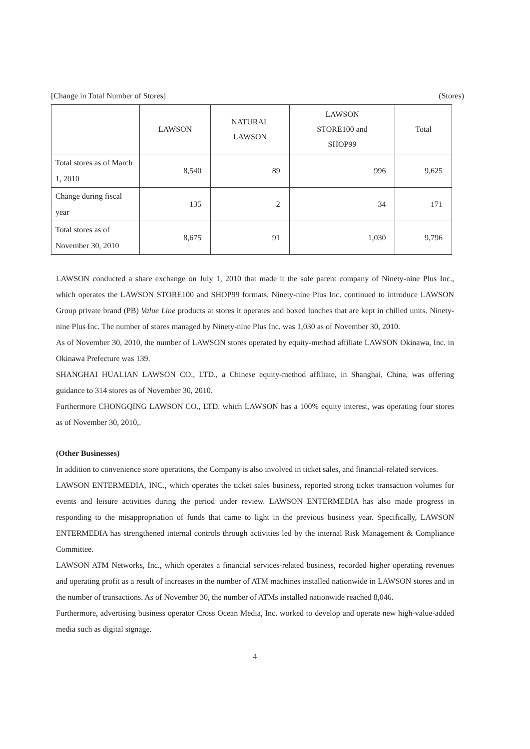[Change in Total Number of Stores] (Stores)
| | LAWSON | NATURAL LAWSON | LAWSON STORE100 and SHOP99 | Total |
| --- | --- | --- | --- | --- |
| Total stores as of March 1, 2010 | 8,540 | 89 | 996 | 9,625 |
| Change during fiscal year | 135 | 2 | 34 | 171 |
| Total stores as of November 30, 2010 | 8,675 | 91 | 1,030 | 9,796 |
LAWSON conducted a share exchange on July 1, 2010 that made it the sole parent company of Ninety-nine Plus Inc., which operates the LAWSON STORE100 and SHOP99 formats. Ninety-nine Plus Inc. continued to introduce LAWSON Group private brand (PB) Value Line products at stores it operates and boxed lunches that are kept in chilled units. Ninety-nine Plus Inc. The number of stores managed by Ninety-nine Plus Inc. was 1,030 as of November 30, 2010.
As of November 30, 2010, the number of LAWSON stores operated by equity-method affiliate LAWSON Okinawa, Inc. in Okinawa Prefecture was 139.
SHANGHAI HUALIAN LAWSON CO., LTD., a Chinese equity-method affiliate, in Shanghai, China, was offering guidance to 314 stores as of November 30, 2010.
Furthermore CHONGQING LAWSON CO., LTD. which LAWSON has a 100% equity interest, was operating four stores as of November 30, 2010,.
(Other Businesses)
In addition to convenience store operations, the Company is also involved in ticket sales, and financial-related services.
LAWSON ENTERMEDIA, INC., which operates the ticket sales business, reported strong ticket transaction volumes for events and leisure activities during the period under review. LAWSON ENTERMEDIA has also made progress in responding to the misappropriation of funds that came to light in the previous business year. Specifically, LAWSON ENTERMEDIA has strengthened internal controls through activities led by the internal Risk Management & Compliance Committee.
LAWSON ATM Networks, Inc., which operates a financial services-related business, recorded higher operating revenues and operating profit as a result of increases in the number of ATM machines installed nationwide in LAWSON stores and in the number of transactions. As of November 30, the number of ATMs installed nationwide reached 8,046.
Furthermore, advertising business operator Cross Ocean Media, Inc. worked to develop and operate new high-value-added media such as digital signage.
4